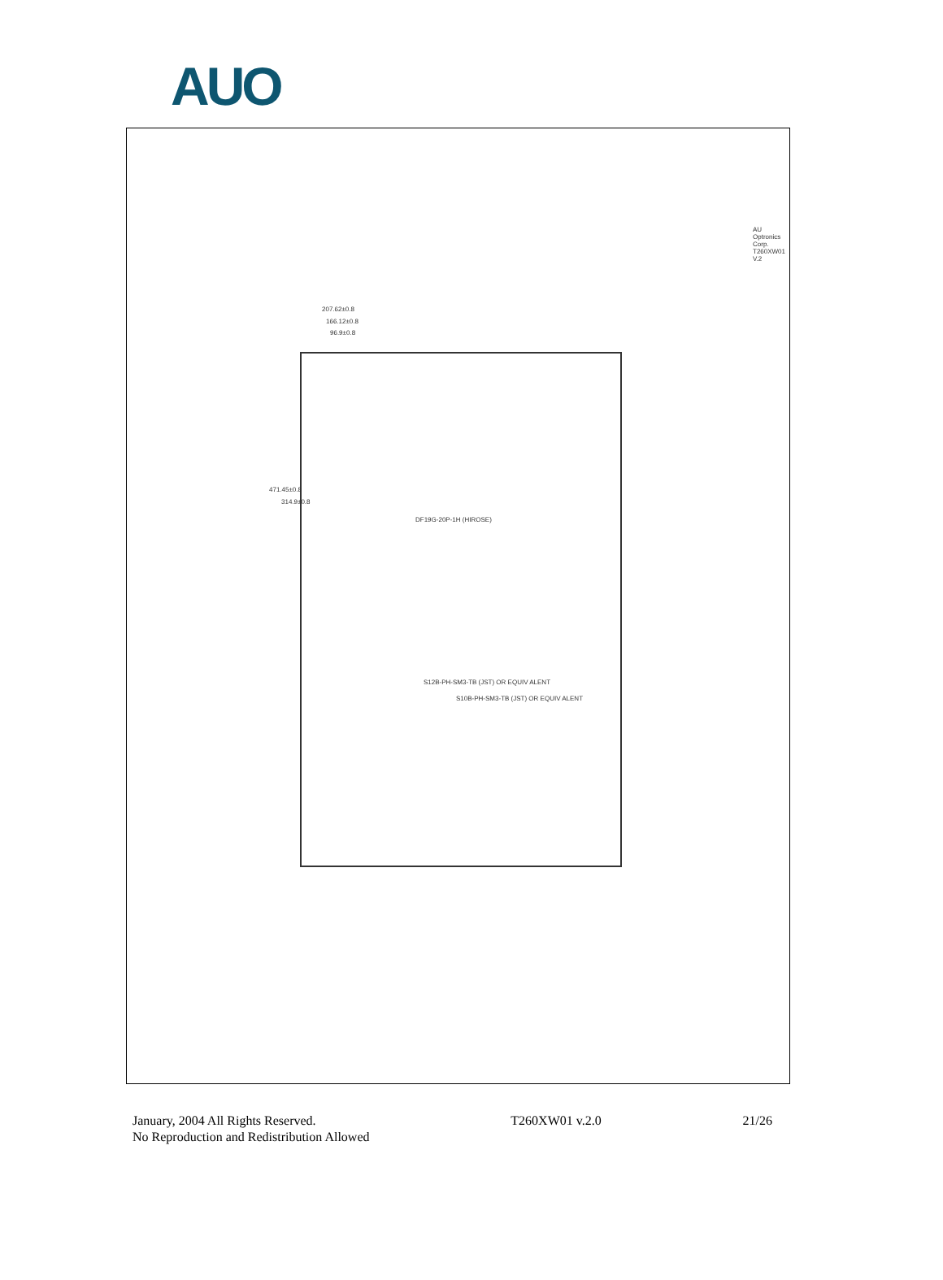AUO
207.62±0.8
166.12±0.8
96.9±0.8
DF19G-20P-1H (HIROSE)
S12B-PH-SM3-TB (JST) OR EQUIV ALENT
S10B-PH-SM3-TB (JST) OR EQUIV ALENT
471.45±0.8
314.9±0.8
AU Optronics Corp. T260XW01 V.2
January, 2004 All Rights Reserved.
No Reproduction and Redistribution Allowed
T260XW01 v.2.0 21/26